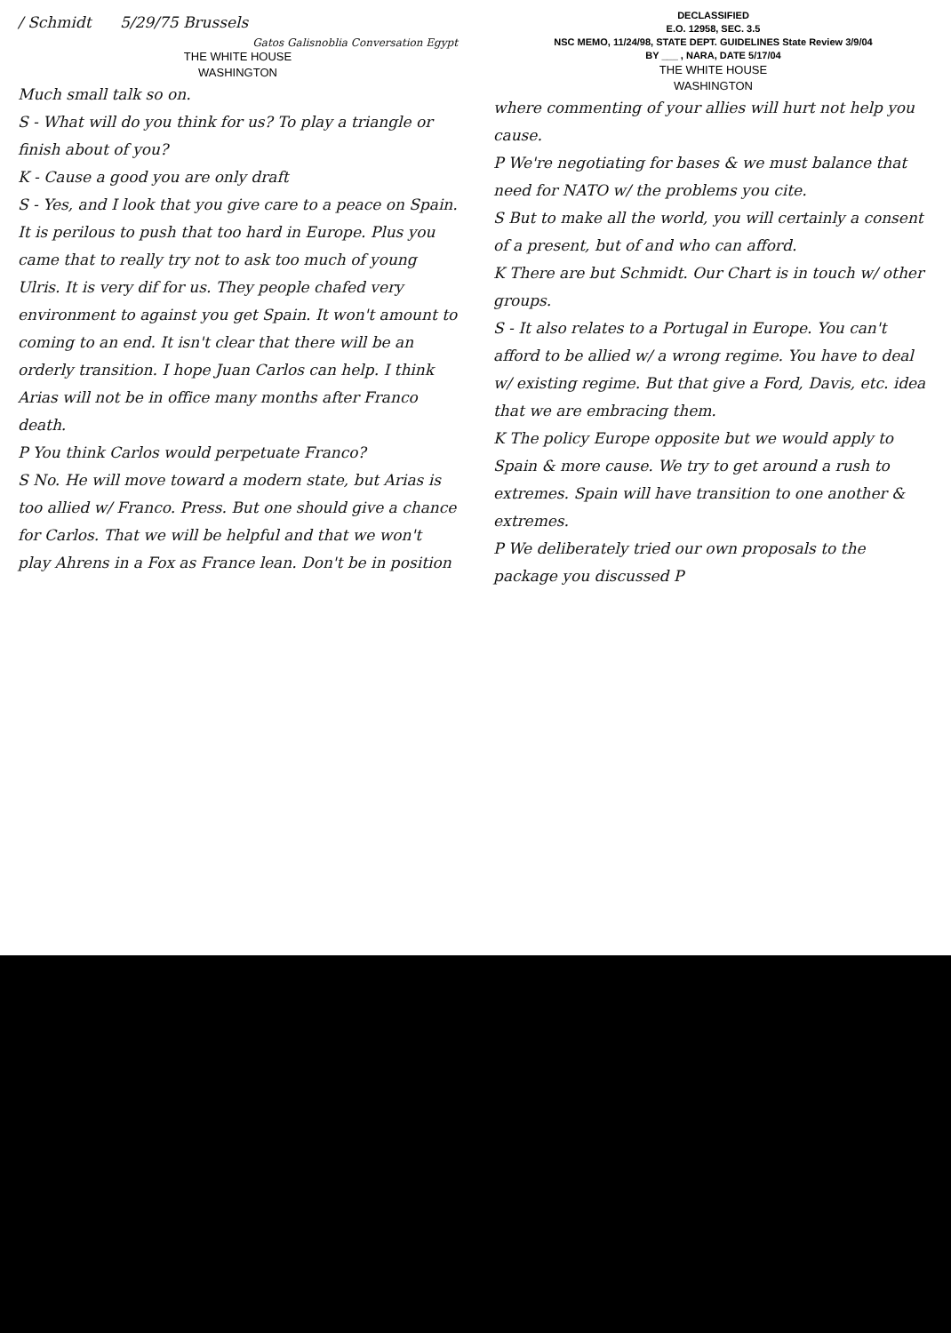/ Schmidt 5/29/75 Brussels
Gatos Galisnoblia Conversation Egypt
THE WHITE HOUSE
WASHINGTON
Much small talk so on.
S - What will do you think for us? To play a triangle or finish about of you?
K - Cause a good you are only draft
S - Yes, and I look that you give care to a peace on Spain. It is perilous to push that too hard in Europe. Plus you came that to really try not to ask too much of young Ulris. It is very dif for us. They people chafed very environment to against you get Spain. It won't amount to coming to an end. It isn't clear that there will be an orderly transition. I hope Juan Carlos can help. I think Arias will not be in office many months after Franco death.
P You think Carlos would perpetuate Franco?
S No. He will move toward a modern state, but Arias is too allied w/ Franco. Press. But one should give a chance for Carlos. That we will be helpful and that we won't play Ahrens in a Fox as France lean. Don't be in position
DECLASSIFIED
E.O. 12958, SEC. 3.5
NSC MEMO, 11/24/98, STATE DEPT. GUIDELINES State Review 3/9/04
BY ___ , NARA, DATE 5/17/04
THE WHITE HOUSE
WASHINGTON
where commenting of your allies will hurt not help you cause.
P We're negotiating for bases & we must balance that need for NATO w/ the problems you cite.
S But to make all the world, you will certainly a consent of a present, but of and who can afford.
K There are but Schmidt. Our Chart is in touch w/ other groups.
S - It also relates to a Portugal in Europe. You can't afford to be allied w/ a wrong regime. You have to deal w/ existing regime. But that give a Ford, Davis, etc. idea that we are embracing them.
K The policy Europe opposite but we would apply to Spain & more cause. We try to get around a rush to extremes. Spain will have transition to one another & extremes.
P We deliberately tried our own proposals to the package you discussed P